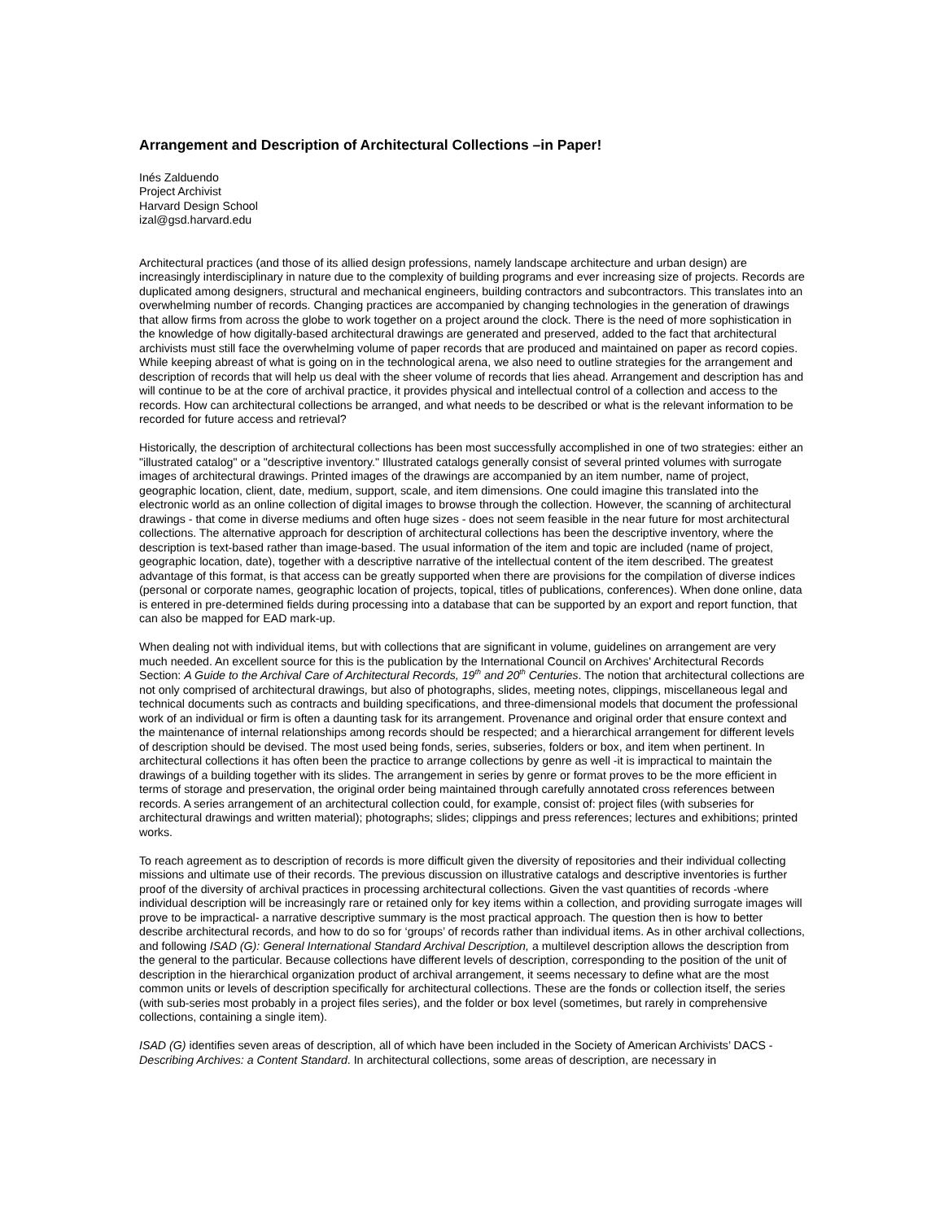Arrangement and Description of Architectural Collections –in Paper!
Inés Zalduendo
Project Archivist
Harvard Design School
izal@gsd.harvard.edu
Architectural practices (and those of its allied design professions, namely landscape architecture and urban design) are increasingly interdisciplinary in nature due to the complexity of building programs and ever increasing size of projects. Records are duplicated among designers, structural and mechanical engineers, building contractors and subcontractors. This translates into an overwhelming number of records. Changing practices are accompanied by changing technologies in the generation of drawings that allow firms from across the globe to work together on a project around the clock. There is the need of more sophistication in the knowledge of how digitally-based architectural drawings are generated and preserved, added to the fact that architectural archivists must still face the overwhelming volume of paper records that are produced and maintained on paper as record copies. While keeping abreast of what is going on in the technological arena, we also need to outline strategies for the arrangement and description of records that will help us deal with the sheer volume of records that lies ahead. Arrangement and description has and will continue to be at the core of archival practice, it provides physical and intellectual control of a collection and access to the records. How can architectural collections be arranged, and what needs to be described or what is the relevant information to be recorded for future access and retrieval?
Historically, the description of architectural collections has been most successfully accomplished in one of two strategies: either an "illustrated catalog" or a "descriptive inventory." Illustrated catalogs generally consist of several printed volumes with surrogate images of architectural drawings. Printed images of the drawings are accompanied by an item number, name of project, geographic location, client, date, medium, support, scale, and item dimensions. One could imagine this translated into the electronic world as an online collection of digital images to browse through the collection. However, the scanning of architectural drawings - that come in diverse mediums and often huge sizes - does not seem feasible in the near future for most architectural collections. The alternative approach for description of architectural collections has been the descriptive inventory, where the description is text-based rather than image-based. The usual information of the item and topic are included (name of project, geographic location, date), together with a descriptive narrative of the intellectual content of the item described. The greatest advantage of this format, is that access can be greatly supported when there are provisions for the compilation of diverse indices (personal or corporate names, geographic location of projects, topical, titles of publications, conferences). When done online, data is entered in pre-determined fields during processing into a database that can be supported by an export and report function, that can also be mapped for EAD mark-up.
When dealing not with individual items, but with collections that are significant in volume, guidelines on arrangement are very much needed. An excellent source for this is the publication by the International Council on Archives' Architectural Records Section: A Guide to the Archival Care of Architectural Records, 19<sup>th</sup> and 20<sup>th</sup> Centuries. The notion that architectural collections are not only comprised of architectural drawings, but also of photographs, slides, meeting notes, clippings, miscellaneous legal and technical documents such as contracts and building specifications, and three-dimensional models that document the professional work of an individual or firm is often a daunting task for its arrangement. Provenance and original order that ensure context and the maintenance of internal relationships among records should be respected; and a hierarchical arrangement for different levels of description should be devised. The most used being fonds, series, subseries, folders or box, and item when pertinent. In architectural collections it has often been the practice to arrange collections by genre as well -it is impractical to maintain the drawings of a building together with its slides. The arrangement in series by genre or format proves to be the more efficient in terms of storage and preservation, the original order being maintained through carefully annotated cross references between records. A series arrangement of an architectural collection could, for example, consist of: project files (with subseries for architectural drawings and written material); photographs; slides; clippings and press references; lectures and exhibitions; printed works.
To reach agreement as to description of records is more difficult given the diversity of repositories and their individual collecting missions and ultimate use of their records. The previous discussion on illustrative catalogs and descriptive inventories is further proof of the diversity of archival practices in processing architectural collections. Given the vast quantities of records -where individual description will be increasingly rare or retained only for key items within a collection, and providing surrogate images will prove to be impractical- a narrative descriptive summary is the most practical approach. The question then is how to better describe architectural records, and how to do so for ‘groups’ of records rather than individual items. As in other archival collections, and following ISAD (G): General International Standard Archival Description, a multilevel description allows the description from the general to the particular. Because collections have different levels of description, corresponding to the position of the unit of description in the hierarchical organization product of archival arrangement, it seems necessary to define what are the most common units or levels of description specifically for architectural collections. These are the fonds or collection itself, the series (with sub-series most probably in a project files series), and the folder or box level (sometimes, but rarely in comprehensive collections, containing a single item).
ISAD (G) identifies seven areas of description, all of which have been included in the Society of American Archivists’ DACS -Describing Archives: a Content Standard. In architectural collections, some areas of description, are necessary in